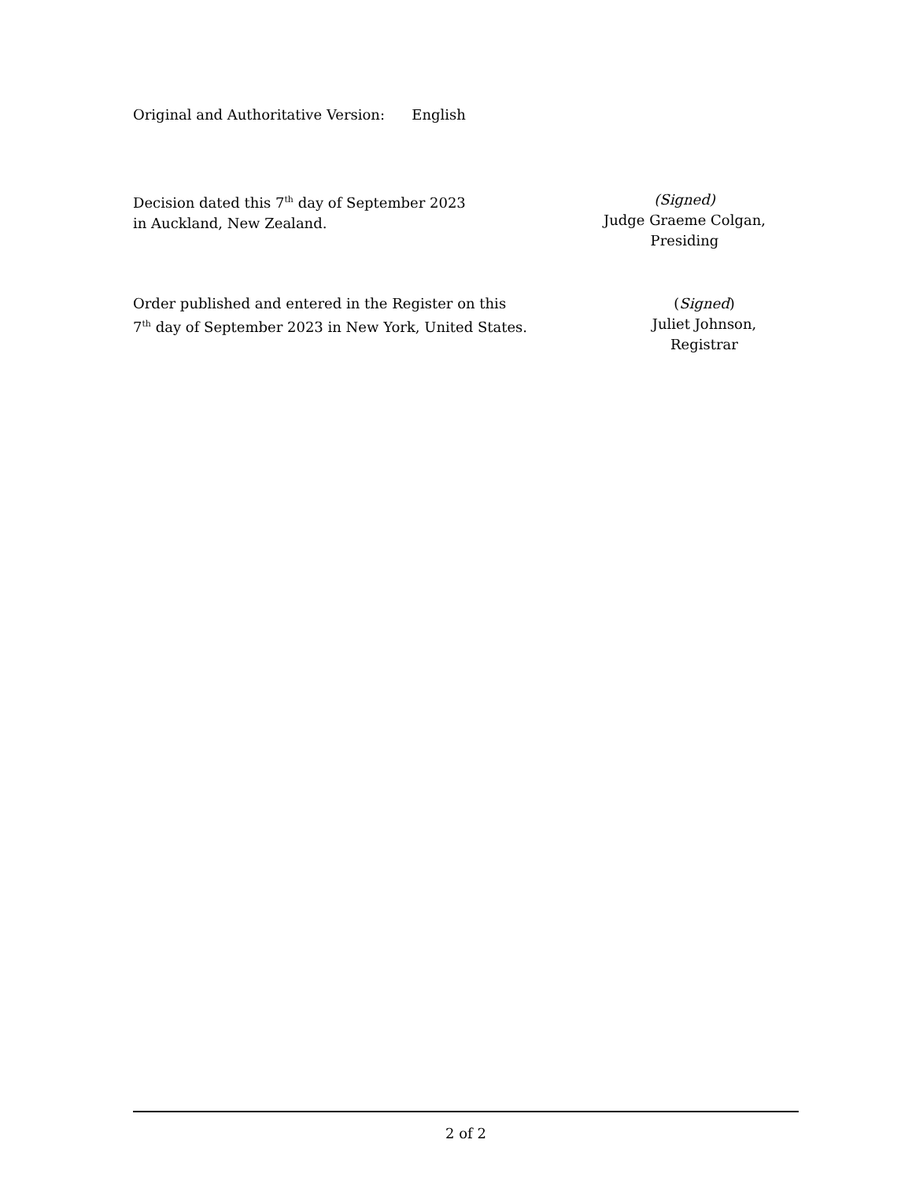Original and Authoritative Version: English
Decision dated this 7<sup>th</sup> day of September 2023
in Auckland, New Zealand.
(Signed)
Judge Graeme Colgan,
Presiding
Order published and entered in the Register on this
7<sup>th</sup> day of September 2023 in New York, United States.
(Signed)
Juliet Johnson,
Registrar
2 of 2